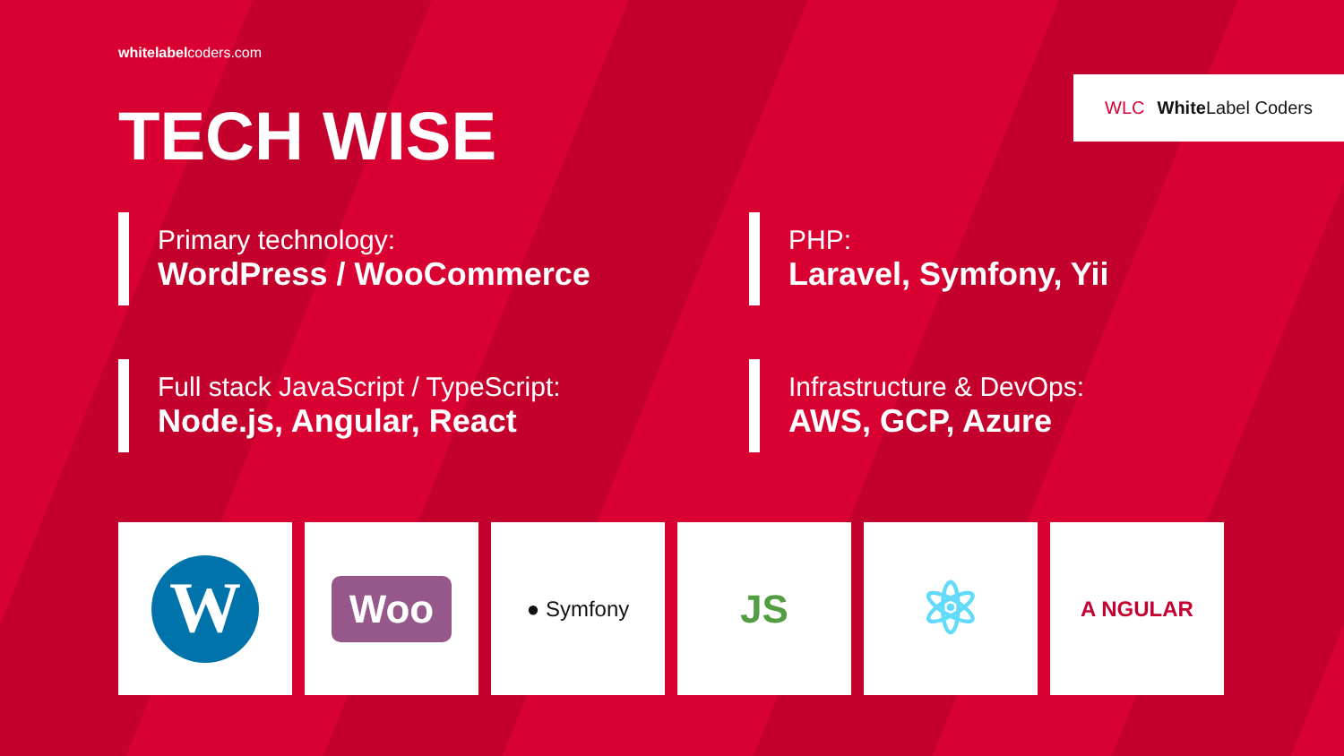WLC White Label Coders
whitelabelcoders.com
TECH WISE
Primary technology:
WordPress / WooCommerce
PHP:
Laravel, Symfony, Yii
Full stack JavaScript / TypeScript:
Node.js, Angular, React
Infrastructure & DevOps:
AWS, GCP, Azure
W
Woo
● Symfony
JS
⚛
A NGULAR